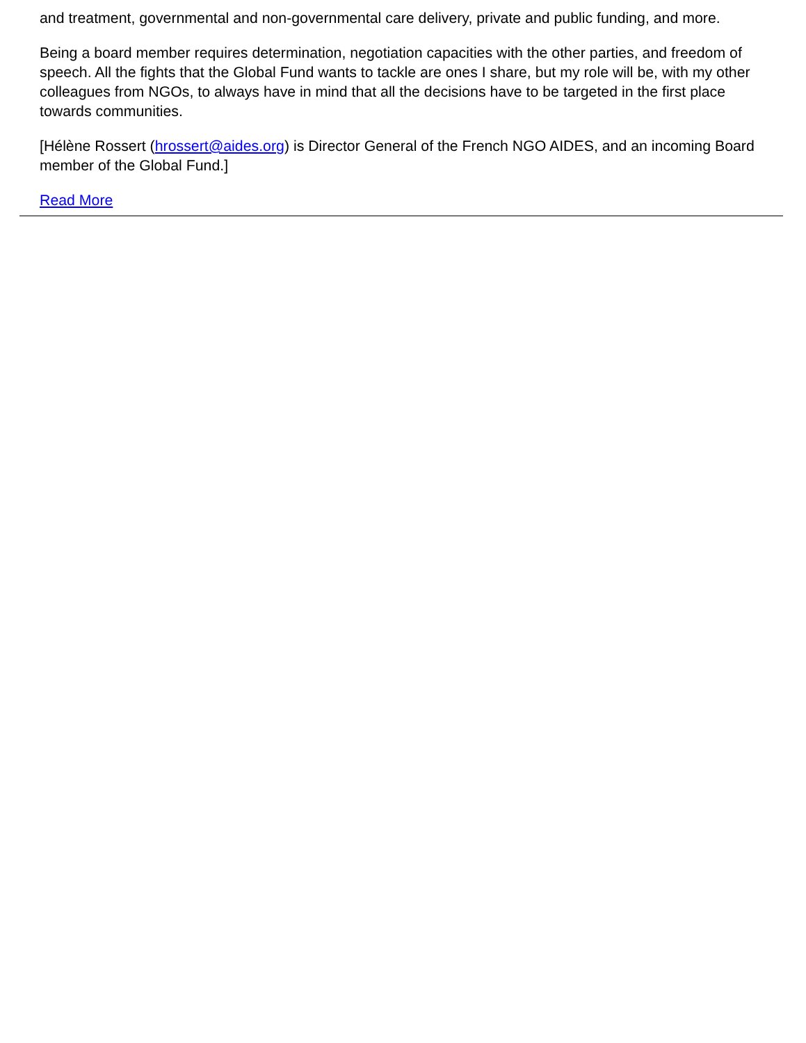and treatment, governmental and non-governmental care delivery, private and public funding, and more.
Being a board member requires determination, negotiation capacities with the other parties, and freedom of speech. All the fights that the Global Fund wants to tackle are ones I share, but my role will be, with my other colleagues from NGOs, to always have in mind that all the decisions have to be targeted in the first place towards communities.
[Hélène Rossert (hrossert@aides.org) is Director General of the French NGO AIDES, and an incoming Board member of the Global Fund.]
Read More